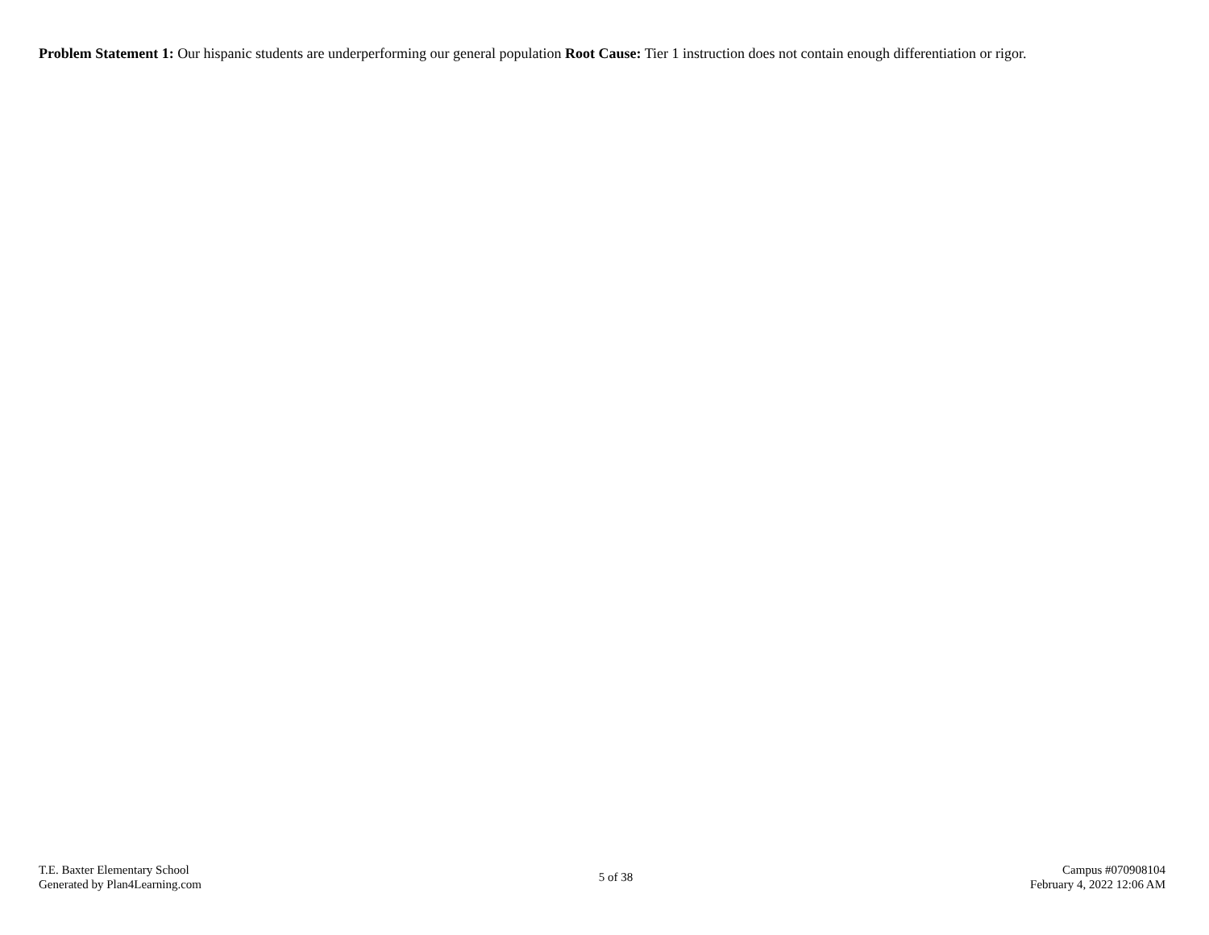Problem Statement 1: Our hispanic students are underperforming our general population Root Cause: Tier 1 instruction does not contain enough differentiation or rigor.
T.E. Baxter Elementary School
Generated by Plan4Learning.com
5 of 38
Campus #070908104
February 4, 2022 12:06 AM